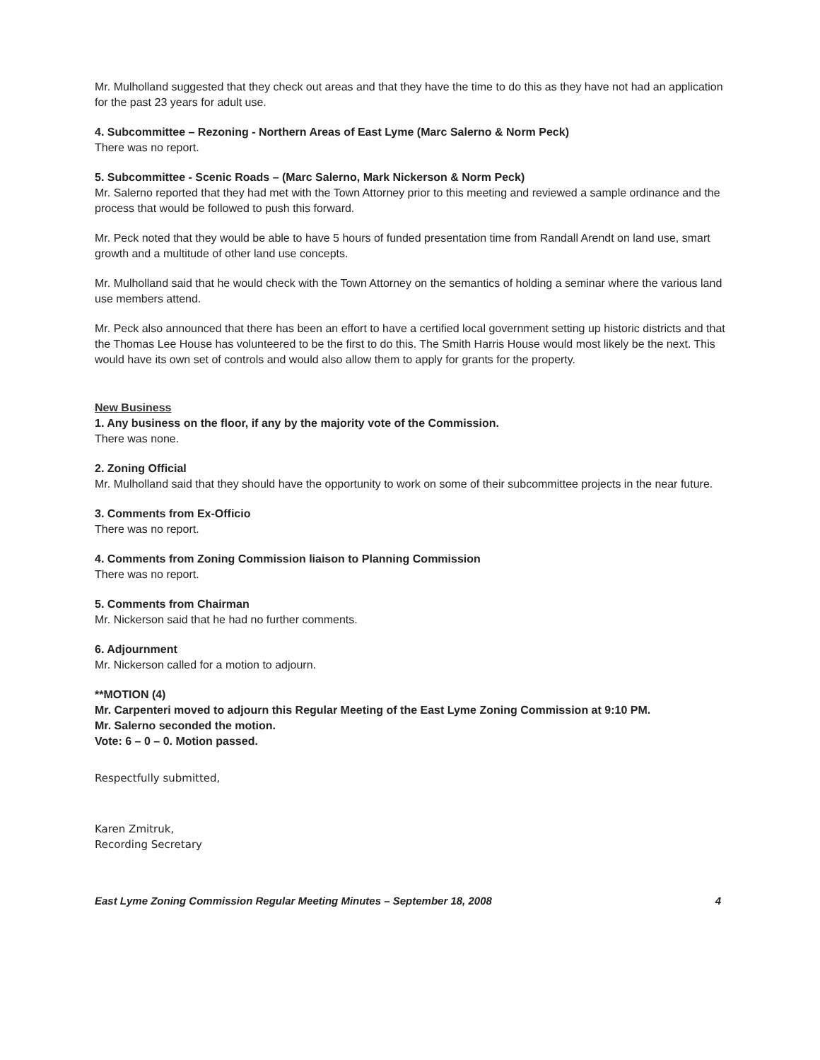Mr. Mulholland suggested that they check out areas and that they have the time to do this as they have not had an application for the past 23 years for adult use.
4. Subcommittee – Rezoning - Northern Areas of East Lyme (Marc Salerno & Norm Peck)
There was no report.
5. Subcommittee - Scenic Roads – (Marc Salerno, Mark Nickerson & Norm Peck)
Mr. Salerno reported that they had met with the Town Attorney prior to this meeting and reviewed a sample ordinance and the process that would be followed to push this forward.
Mr. Peck noted that they would be able to have 5 hours of funded presentation time from Randall Arendt on land use, smart growth and a multitude of other land use concepts.
Mr. Mulholland said that he would check with the Town Attorney on the semantics of holding a seminar where the various land use members attend.
Mr. Peck also announced that there has been an effort to have a certified local government setting up historic districts and that the Thomas Lee House has volunteered to be the first to do this. The Smith Harris House would most likely be the next. This would have its own set of controls and would also allow them to apply for grants for the property.
New Business
1. Any business on the floor, if any by the majority vote of the Commission.
There was none.
2. Zoning Official
Mr. Mulholland said that they should have the opportunity to work on some of their subcommittee projects in the near future.
3. Comments from Ex-Officio
There was no report.
4. Comments from Zoning Commission liaison to Planning Commission
There was no report.
5. Comments from Chairman
Mr. Nickerson said that he had no further comments.
6. Adjournment
Mr. Nickerson called for a motion to adjourn.
**MOTION (4)
Mr. Carpenteri moved to adjourn this Regular Meeting of the East Lyme Zoning Commission at 9:10 PM.
Mr. Salerno seconded the motion.
Vote: 6 – 0 – 0. Motion passed.
Respectfully submitted,
Karen Zmitruk,
Recording Secretary
East Lyme Zoning Commission Regular Meeting Minutes – September 18, 2008 4